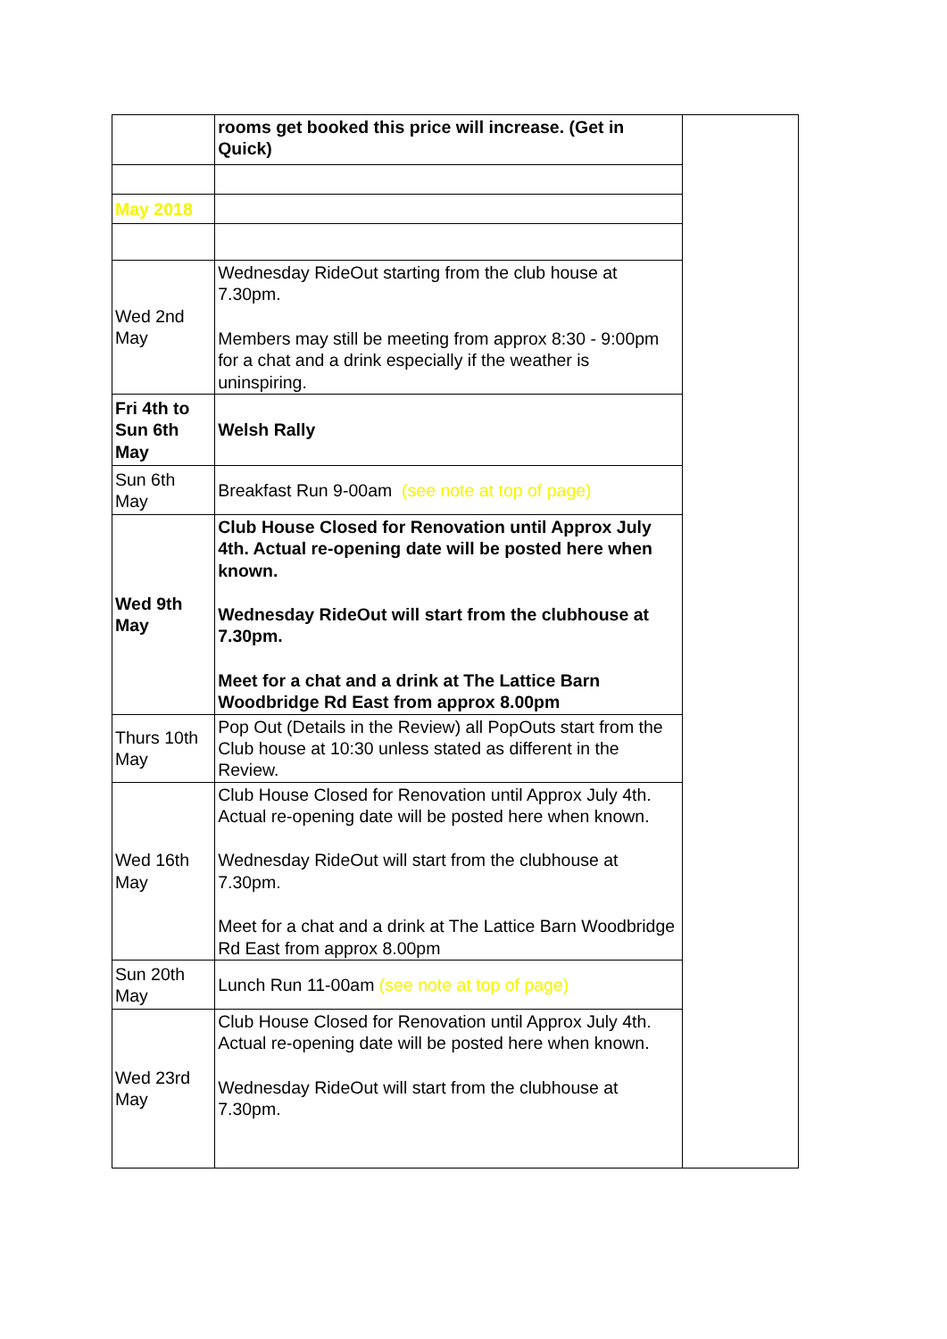| | rooms get booked this price will increase. (Get in Quick) | |
| May 2018 | | |
| Wed 2nd May | Wednesday RideOut starting from the club house at 7.30pm. Members may still be meeting from approx 8:30 - 9:00pm for a chat and a drink especially if the weather is uninspiring. | |
| Fri 4th to Sun 6th May | Welsh Rally | |
| Sun 6th May | Breakfast Run 9-00am (see note at top of page) | |
| Wed 9th May | Club House Closed for Renovation until Approx July 4th. Actual re-opening date will be posted here when known. Wednesday RideOut will start from the clubhouse at 7.30pm. Meet for a chat and a drink at The Lattice Barn Woodbridge Rd East from approx 8.00pm | |
| Thurs 10th May | Pop Out (Details in the Review) all PopOuts start from the Club house at 10:30 unless stated as different in the Review. | |
| Wed 16th May | Club House Closed for Renovation until Approx July 4th. Actual re-opening date will be posted here when known. Wednesday RideOut will start from the clubhouse at 7.30pm. Meet for a chat and a drink at The Lattice Barn Woodbridge Rd East from approx 8.00pm | |
| Sun 20th May | Lunch Run 11-00am (see note at top of page) | |
| Wed 23rd May | Club House Closed for Renovation until Approx July 4th. Actual re-opening date will be posted here when known. Wednesday RideOut will start from the clubhouse at 7.30pm. | |